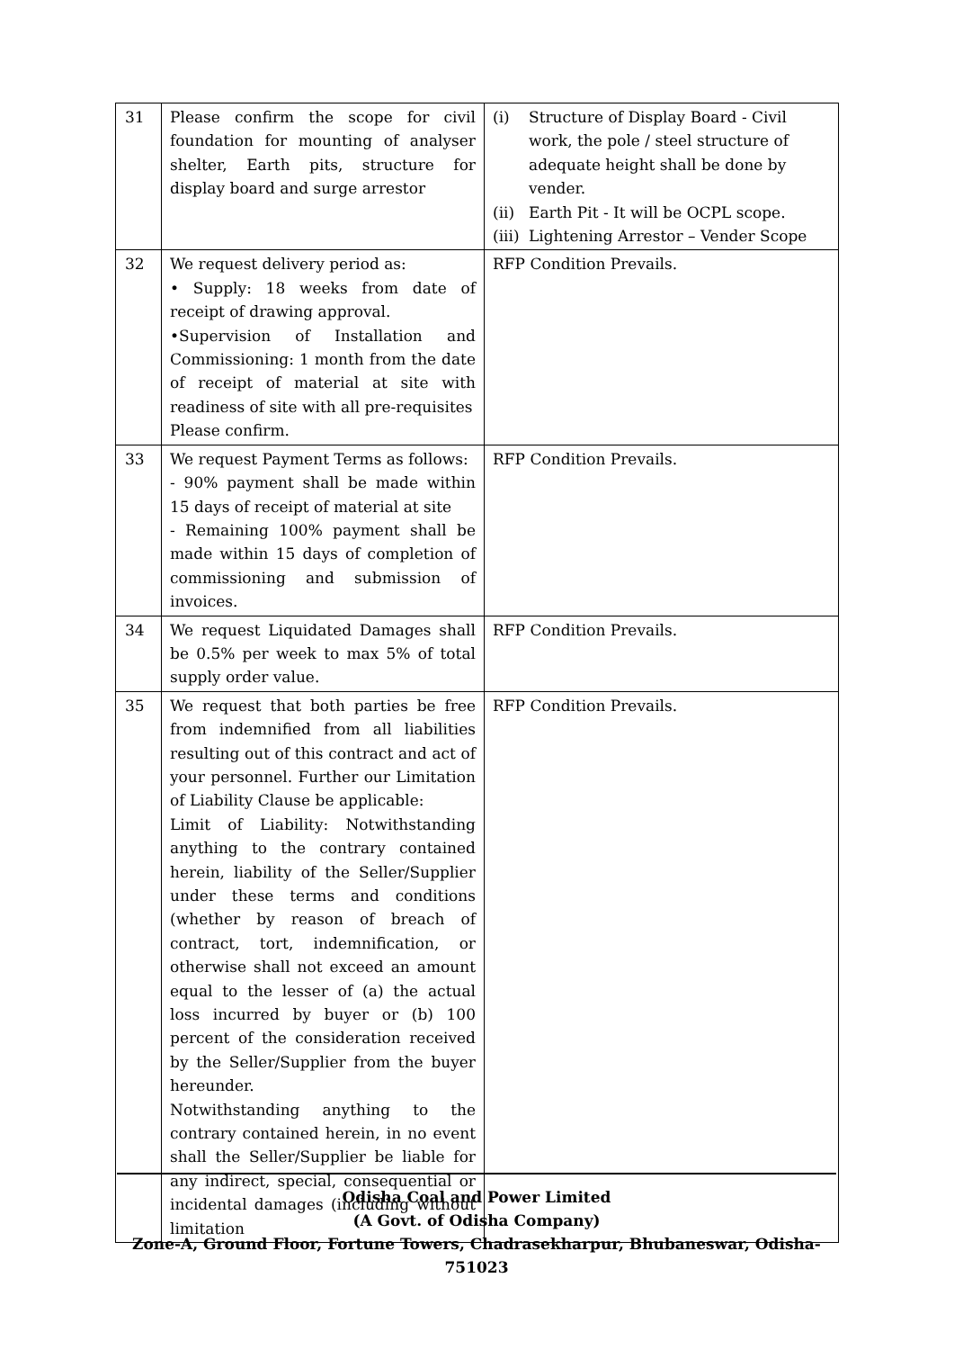| 31 | Please confirm the scope for civil foundation for mounting of analyser shelter, Earth pits, structure for display board and surge arrestor | (i) Structure of Display Board - Civil work, the pole / steel structure of adequate height shall be done by vender. (ii) Earth Pit - It will be OCPL scope. (iii) Lightening Arrestor – Vender Scope |
| 32 | We request delivery period as: • Supply: 18 weeks from date of receipt of drawing approval. •Supervision of Installation and Commissioning: 1 month from the date of receipt of material at site with readiness of site with all pre-requisites Please confirm. | RFP Condition Prevails. |
| 33 | We request Payment Terms as follows: - 90% payment shall be made within 15 days of receipt of material at site - Remaining 100% payment shall be made within 15 days of completion of commissioning and submission of invoices. | RFP Condition Prevails. |
| 34 | We request Liquidated Damages shall be 0.5% per week to max 5% of total supply order value. | RFP Condition Prevails. |
| 35 | We request that both parties be free from indemnified from all liabilities resulting out of this contract and act of your personnel. Further our Limitation of Liability Clause be applicable: Limit of Liability: Notwithstanding anything to the contrary contained herein, liability of the Seller/Supplier under these terms and conditions (whether by reason of breach of contract, tort, indemnification, or otherwise shall not exceed an amount equal to the lesser of (a) the actual loss incurred by buyer or (b) 100 percent of the consideration received by the Seller/Supplier from the buyer hereunder. Notwithstanding anything to the contrary contained herein, in no event shall the Seller/Supplier be liable for any indirect, special, consequential or incidental damages (including without limitation | RFP Condition Prevails. |
Odisha Coal and Power Limited
(A Govt. of Odisha Company)
Zone-A, Ground Floor, Fortune Towers, Chadrasekharpur, Bhubaneswar, Odisha-751023